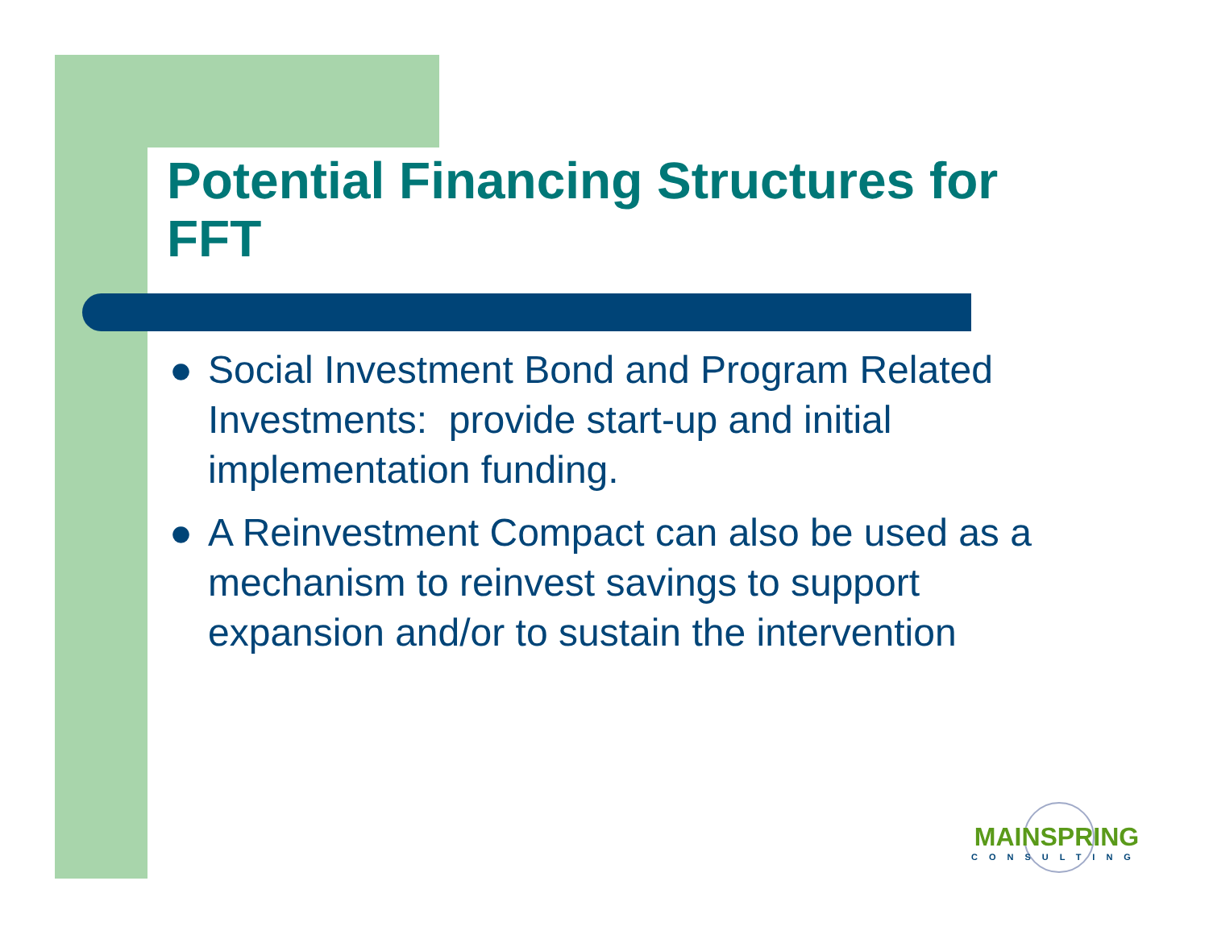Potential Financing Structures for FFT
● Social Investment Bond and Program Related Investments: provide start-up and initial implementation funding.
● A Reinvestment Compact can also be used as a mechanism to reinvest savings to support expansion and/or to sustain the intervention
MAINSPRING
CONSULTING